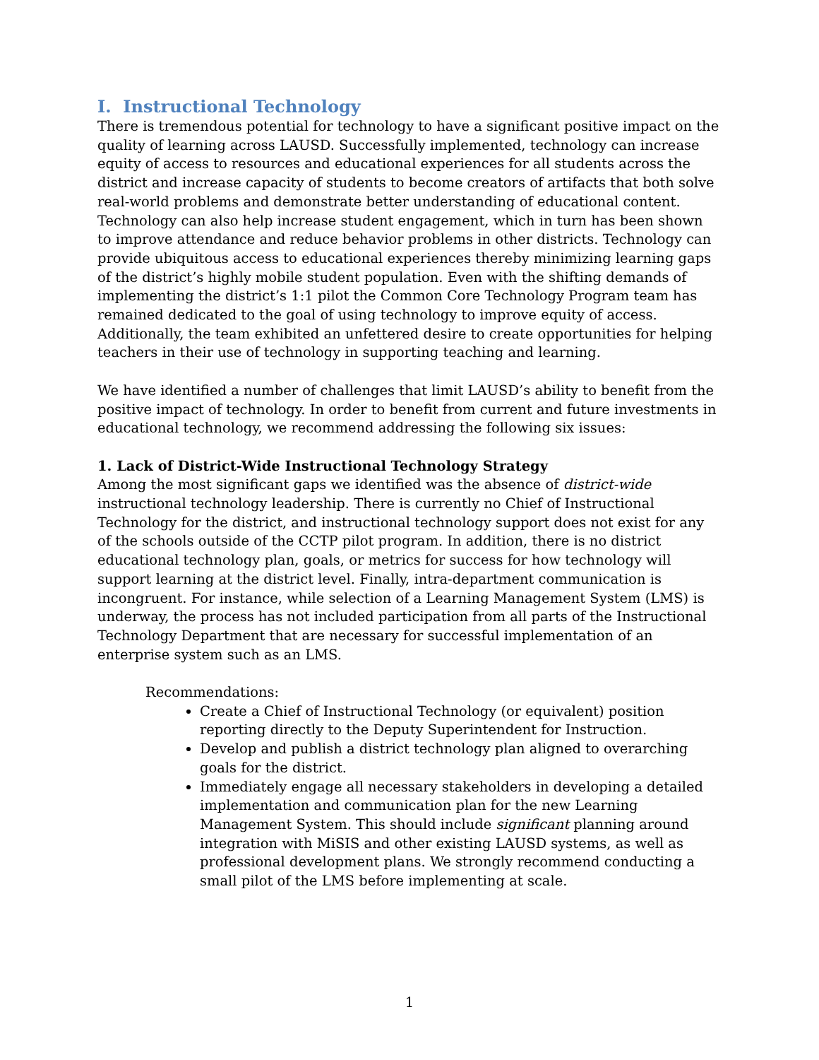I. Instructional Technology
There is tremendous potential for technology to have a significant positive impact on the quality of learning across LAUSD. Successfully implemented, technology can increase equity of access to resources and educational experiences for all students across the district and increase capacity of students to become creators of artifacts that both solve real-world problems and demonstrate better understanding of educational content. Technology can also help increase student engagement, which in turn has been shown to improve attendance and reduce behavior problems in other districts. Technology can provide ubiquitous access to educational experiences thereby minimizing learning gaps of the district’s highly mobile student population. Even with the shifting demands of implementing the district’s 1:1 pilot the Common Core Technology Program team has remained dedicated to the goal of using technology to improve equity of access. Additionally, the team exhibited an unfettered desire to create opportunities for helping teachers in their use of technology in supporting teaching and learning.
We have identified a number of challenges that limit LAUSD’s ability to benefit from the positive impact of technology. In order to benefit from current and future investments in educational technology, we recommend addressing the following six issues:
1. Lack of District-Wide Instructional Technology Strategy
Among the most significant gaps we identified was the absence of district-wide instructional technology leadership. There is currently no Chief of Instructional Technology for the district, and instructional technology support does not exist for any of the schools outside of the CCTP pilot program. In addition, there is no district educational technology plan, goals, or metrics for success for how technology will support learning at the district level. Finally, intra-department communication is incongruent. For instance, while selection of a Learning Management System (LMS) is underway, the process has not included participation from all parts of the Instructional Technology Department that are necessary for successful implementation of an enterprise system such as an LMS.
Recommendations:
Create a Chief of Instructional Technology (or equivalent) position reporting directly to the Deputy Superintendent for Instruction.
Develop and publish a district technology plan aligned to overarching goals for the district.
Immediately engage all necessary stakeholders in developing a detailed implementation and communication plan for the new Learning Management System. This should include significant planning around integration with MiSIS and other existing LAUSD systems, as well as professional development plans. We strongly recommend conducting a small pilot of the LMS before implementing at scale.
1